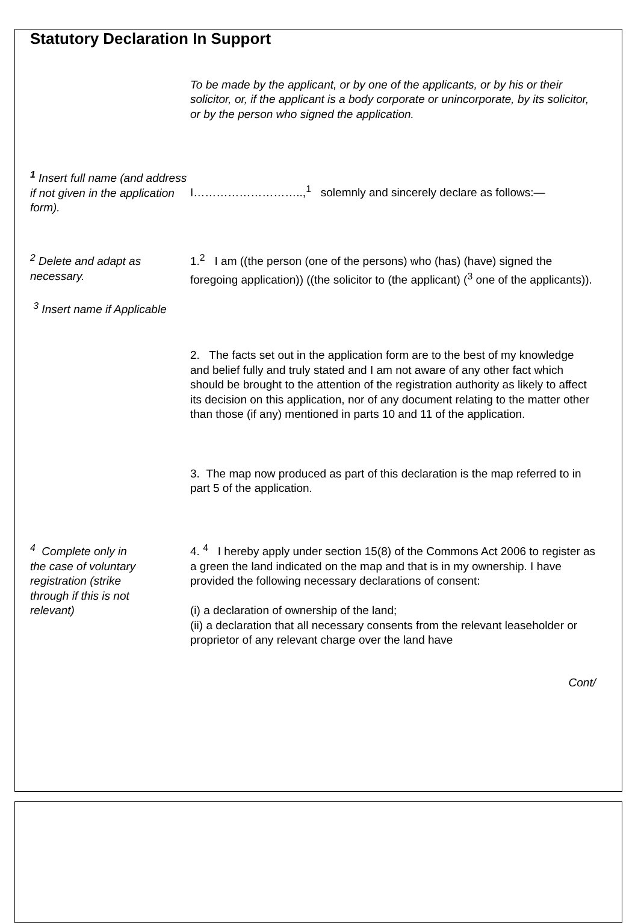Statutory Declaration In Support
To be made by the applicant, or by one of the applicants, or by his or their solicitor, or, if the applicant is a body corporate or unincorporate, by its solicitor, or by the person who signed the application.
<sup>1</sup> Insert full name (and address if not given in the application form).
I………………………..,<sup>1</sup> solemnly and sincerely declare as follows:—
<sup>2</sup> Delete and adapt as necessary.
<sup>3</sup> Insert name if Applicable
1.<sup>2</sup> I am ((the person (one of the persons) who (has) (have) signed the foregoing application)) ((the solicitor to (the applicant) (<sup>3</sup> one of the applicants)).
2. The facts set out in the application form are to the best of my knowledge and belief fully and truly stated and I am not aware of any other fact which should be brought to the attention of the registration authority as likely to affect its decision on this application, nor of any document relating to the matter other than those (if any) mentioned in parts 10 and 11 of the application.
3. The map now produced as part of this declaration is the map referred to in part 5 of the application.
<sup>4</sup> Complete only in the case of voluntary registration (strike through if this is not relevant)
4. <sup>4</sup> I hereby apply under section 15(8) of the Commons Act 2006 to register as a green the land indicated on the map and that is in my ownership. I have provided the following necessary declarations of consent:
(i) a declaration of ownership of the land;
(ii) a declaration that all necessary consents from the relevant leaseholder or proprietor of any relevant charge over the land have
Cont/